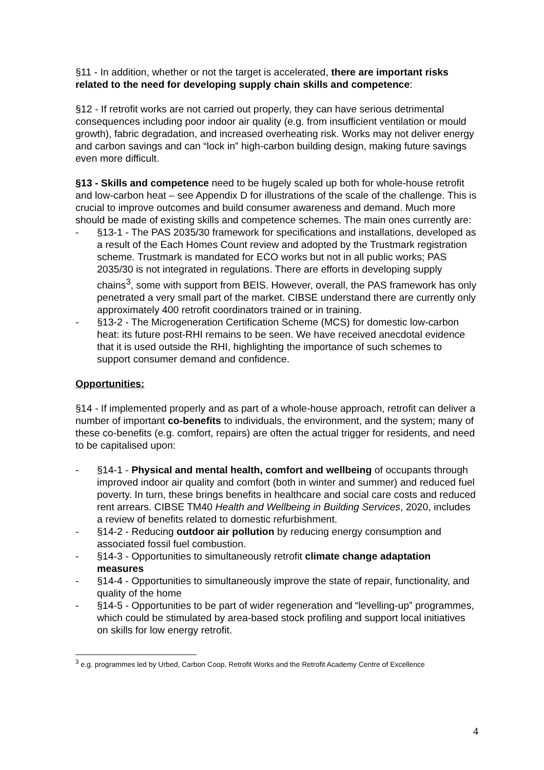§11 - In addition, whether or not the target is accelerated, there are important risks related to the need for developing supply chain skills and competence:
§12 - If retrofit works are not carried out properly, they can have serious detrimental consequences including poor indoor air quality (e.g. from insufficient ventilation or mould growth), fabric degradation, and increased overheating risk. Works may not deliver energy and carbon savings and can “lock in” high-carbon building design, making future savings even more difficult.
§13 - Skills and competence need to be hugely scaled up both for whole-house retrofit and low-carbon heat – see Appendix D for illustrations of the scale of the challenge. This is crucial to improve outcomes and build consumer awareness and demand. Much more should be made of existing skills and competence schemes. The main ones currently are:
- §13-1 - The PAS 2035/30 framework for specifications and installations, developed as a result of the Each Homes Count review and adopted by the Trustmark registration scheme. Trustmark is mandated for ECO works but not in all public works; PAS 2035/30 is not integrated in regulations. There are efforts in developing supply chains<sup>3</sup>, some with support from BEIS. However, overall, the PAS framework has only penetrated a very small part of the market. CIBSE understand there are currently only approximately 400 retrofit coordinators trained or in training.
- §13-2 - The Microgeneration Certification Scheme (MCS) for domestic low-carbon heat: its future post-RHI remains to be seen. We have received anecdotal evidence that it is used outside the RHI, highlighting the importance of such schemes to support consumer demand and confidence.
Opportunities:
§14 - If implemented properly and as part of a whole-house approach, retrofit can deliver a number of important co-benefits to individuals, the environment, and the system; many of these co-benefits (e.g. comfort, repairs) are often the actual trigger for residents, and need to be capitalised upon:
- §14-1 - Physical and mental health, comfort and wellbeing of occupants through improved indoor air quality and comfort (both in winter and summer) and reduced fuel poverty. In turn, these brings benefits in healthcare and social care costs and reduced rent arrears. CIBSE TM40 Health and Wellbeing in Building Services, 2020, includes a review of benefits related to domestic refurbishment.
- §14-2 - Reducing outdoor air pollution by reducing energy consumption and associated fossil fuel combustion.
- §14-3 - Opportunities to simultaneously retrofit climate change adaptation measures
- §14-4 - Opportunities to simultaneously improve the state of repair, functionality, and quality of the home
- §14-5 - Opportunities to be part of wider regeneration and “levelling-up” programmes, which could be stimulated by area-based stock profiling and support local initiatives on skills for low energy retrofit.
<sup>3</sup> e.g. programmes led by Urbed, Carbon Coop, Retrofit Works and the Retrofit Academy Centre of Excellence
4